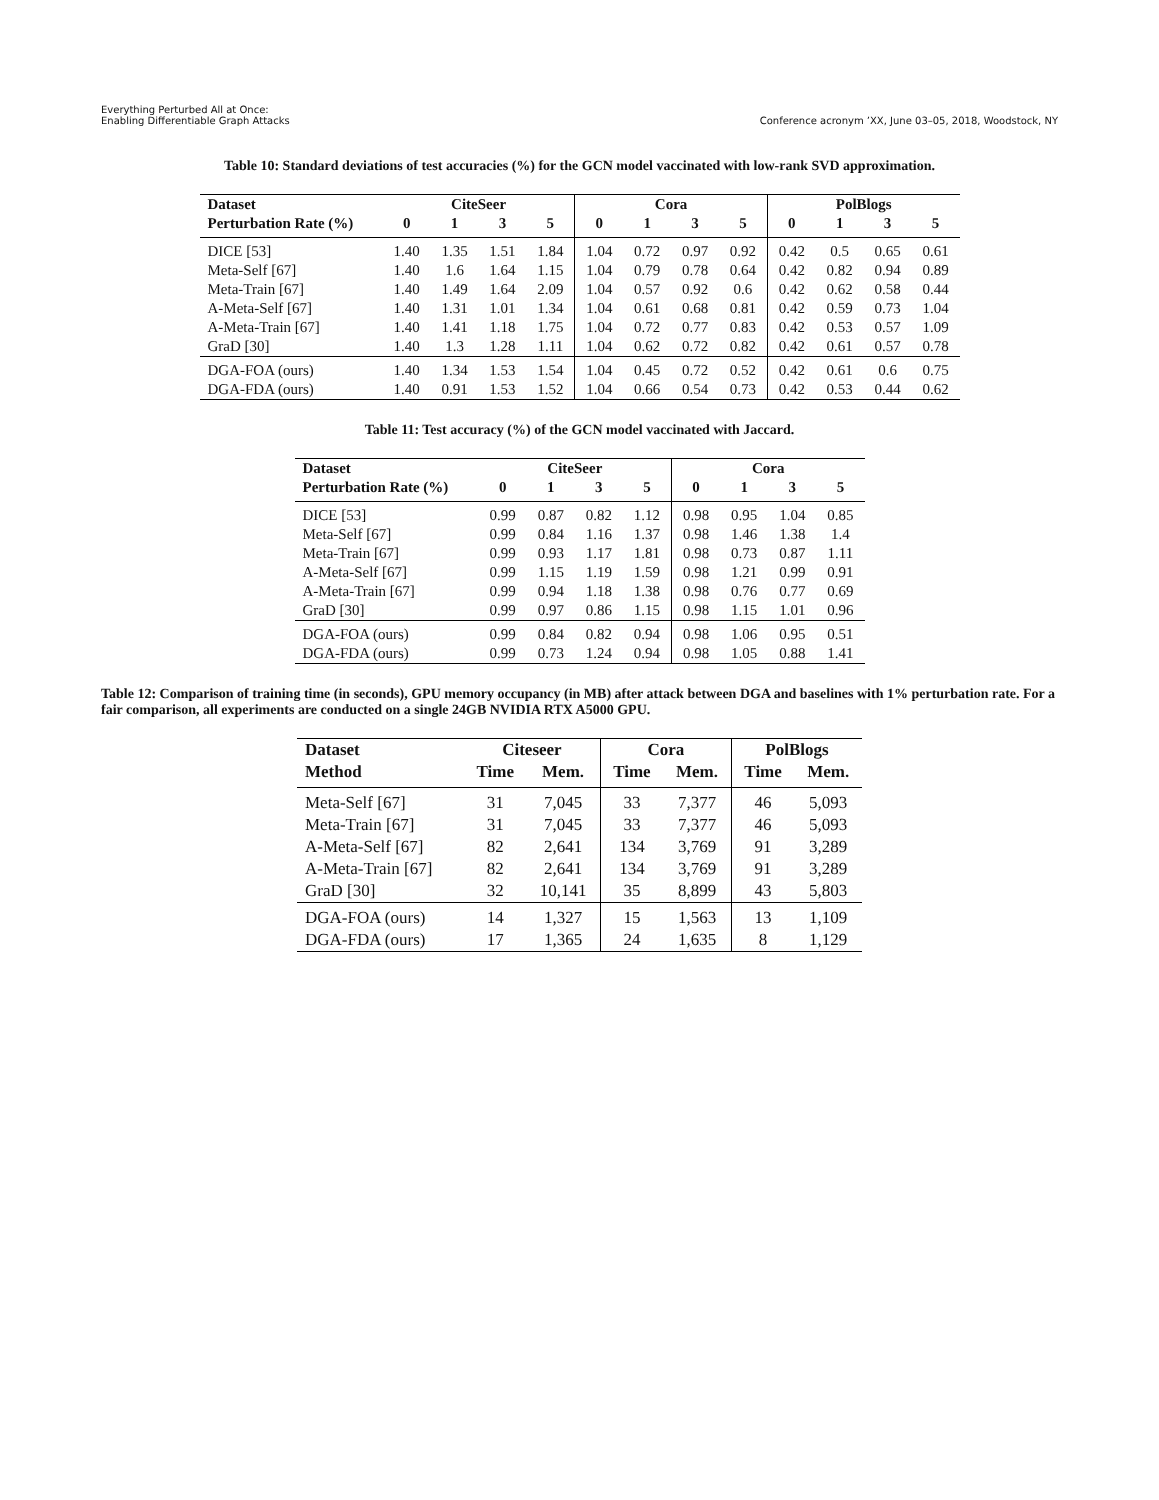Everything Perturbed All at Once:
Enabling Differentiable Graph Attacks
Conference acronym ’XX, June 03–05, 2018, Woodstock, NY
Table 10: Standard deviations of test accuracies (%) for the GCN model vaccinated with low-rank SVD approximation.
| Dataset | CiteSeer | | | | Cora | | | | PolBlogs | | | |
| --- | --- | --- | --- | --- | --- | --- | --- | --- | --- | --- | --- | --- |
| Perturbation Rate (%) | 0 | 1 | 3 | 5 | 0 | 1 | 3 | 5 | 0 | 1 | 3 | 5 |
| DICE [53] | 1.40 | 1.35 | 1.51 | 1.84 | 1.04 | 0.72 | 0.97 | 0.92 | 0.42 | 0.5 | 0.65 | 0.61 |
| Meta-Self [67] | 1.40 | 1.6 | 1.64 | 1.15 | 1.04 | 0.79 | 0.78 | 0.64 | 0.42 | 0.82 | 0.94 | 0.89 |
| Meta-Train [67] | 1.40 | 1.49 | 1.64 | 2.09 | 1.04 | 0.57 | 0.92 | 0.6 | 0.42 | 0.62 | 0.58 | 0.44 |
| A-Meta-Self [67] | 1.40 | 1.31 | 1.01 | 1.34 | 1.04 | 0.61 | 0.68 | 0.81 | 0.42 | 0.59 | 0.73 | 1.04 |
| A-Meta-Train [67] | 1.40 | 1.41 | 1.18 | 1.75 | 1.04 | 0.72 | 0.77 | 0.83 | 0.42 | 0.53 | 0.57 | 1.09 |
| GraD [30] | 1.40 | 1.3 | 1.28 | 1.11 | 1.04 | 0.62 | 0.72 | 0.82 | 0.42 | 0.61 | 0.57 | 0.78 |
| DGA-FOA (ours) | 1.40 | 1.34 | 1.53 | 1.54 | 1.04 | 0.45 | 0.72 | 0.52 | 0.42 | 0.61 | 0.6 | 0.75 |
| DGA-FDA (ours) | 1.40 | 0.91 | 1.53 | 1.52 | 1.04 | 0.66 | 0.54 | 0.73 | 0.42 | 0.53 | 0.44 | 0.62 |
Table 11: Test accuracy (%) of the GCN model vaccinated with Jaccard.
| Dataset | CiteSeer | | | | Cora | | | |
| --- | --- | --- | --- | --- | --- | --- | --- | --- |
| Perturbation Rate (%) | 0 | 1 | 3 | 5 | 0 | 1 | 3 | 5 |
| DICE [53] | 0.99 | 0.87 | 0.82 | 1.12 | 0.98 | 0.95 | 1.04 | 0.85 |
| Meta-Self [67] | 0.99 | 0.84 | 1.16 | 1.37 | 0.98 | 1.46 | 1.38 | 1.4 |
| Meta-Train [67] | 0.99 | 0.93 | 1.17 | 1.81 | 0.98 | 0.73 | 0.87 | 1.11 |
| A-Meta-Self [67] | 0.99 | 1.15 | 1.19 | 1.59 | 0.98 | 1.21 | 0.99 | 0.91 |
| A-Meta-Train [67] | 0.99 | 0.94 | 1.18 | 1.38 | 0.98 | 0.76 | 0.77 | 0.69 |
| GraD [30] | 0.99 | 0.97 | 0.86 | 1.15 | 0.98 | 1.15 | 1.01 | 0.96 |
| DGA-FOA (ours) | 0.99 | 0.84 | 0.82 | 0.94 | 0.98 | 1.06 | 0.95 | 0.51 |
| DGA-FDA (ours) | 0.99 | 0.73 | 1.24 | 0.94 | 0.98 | 1.05 | 0.88 | 1.41 |
Table 12: Comparison of training time (in seconds), GPU memory occupancy (in MB) after attack between DGA and baselines with 1% perturbation rate. For a fair comparison, all experiments are conducted on a single 24GB NVIDIA RTX A5000 GPU.
| Dataset | Citeseer | | Cora | | PolBlogs | |
| --- | --- | --- | --- | --- | --- | --- |
| Method | Time | Mem. | Time | Mem. | Time | Mem. |
| Meta-Self [67] | 31 | 7,045 | 33 | 7,377 | 46 | 5,093 |
| Meta-Train [67] | 31 | 7,045 | 33 | 7,377 | 46 | 5,093 |
| A-Meta-Self [67] | 82 | 2,641 | 134 | 3,769 | 91 | 3,289 |
| A-Meta-Train [67] | 82 | 2,641 | 134 | 3,769 | 91 | 3,289 |
| GraD [30] | 32 | 10,141 | 35 | 8,899 | 43 | 5,803 |
| DGA-FOA (ours) | 14 | 1,327 | 15 | 1,563 | 13 | 1,109 |
| DGA-FDA (ours) | 17 | 1,365 | 24 | 1,635 | 8 | 1,129 |